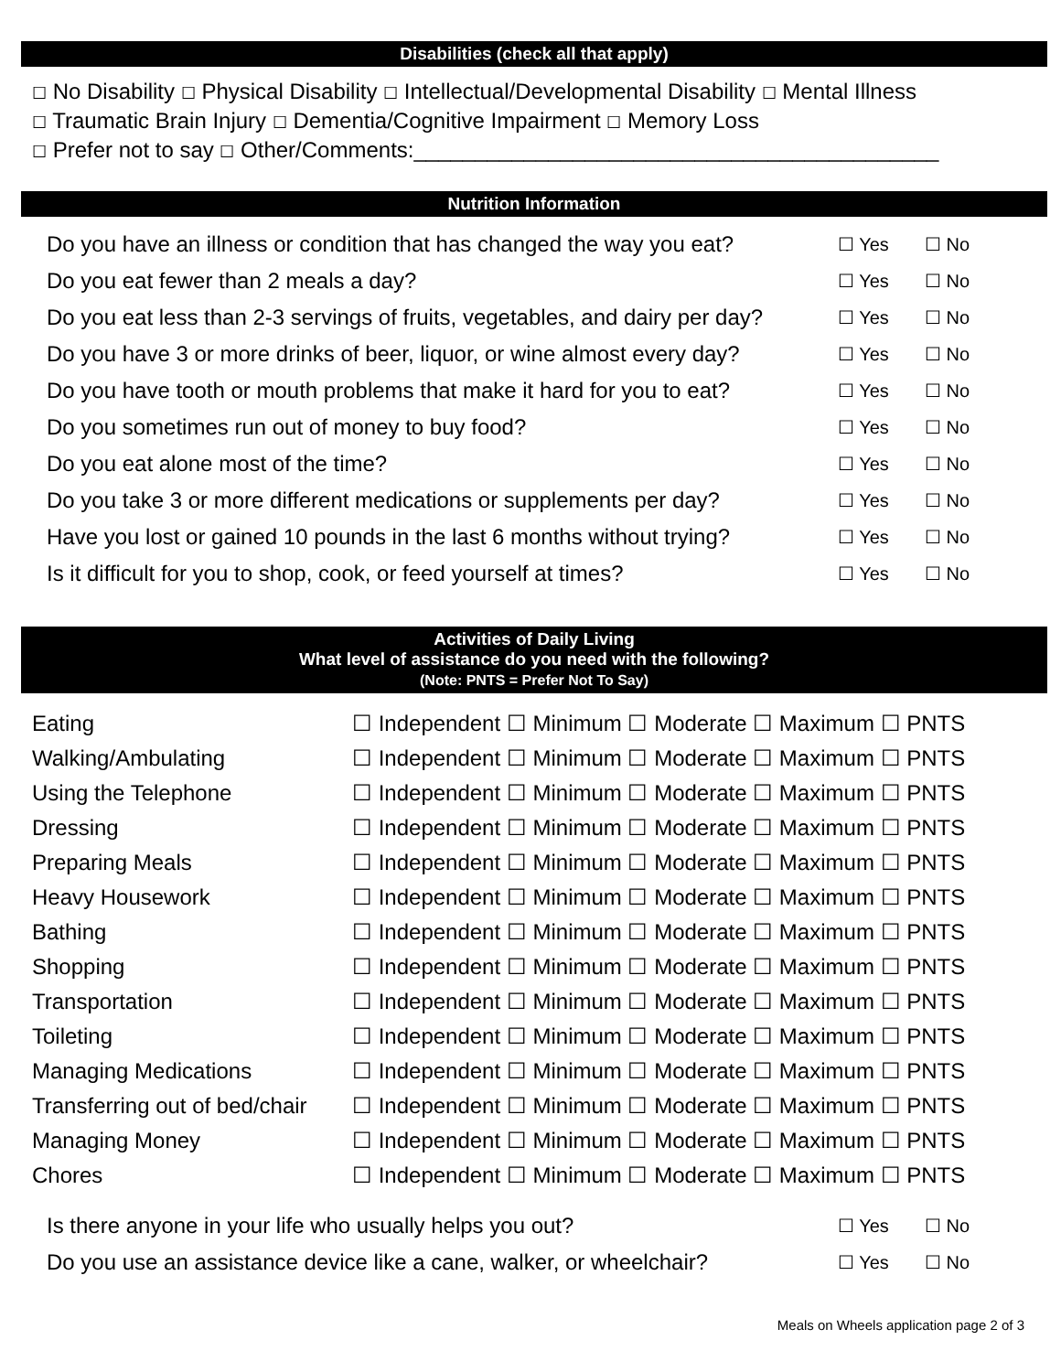Disabilities (check all that apply)
☐ No Disability ☐ Physical Disability ☐ Intellectual/Developmental Disability ☐ Mental Illness
☐ Traumatic Brain Injury ☐ Dementia/Cognitive Impairment ☐ Memory Loss
☐ Prefer not to say ☐ Other/Comments:___________________________________________
Nutrition Information
| Do you have an illness or condition that has changed the way you eat? | ☐ Yes | ☐ No |
| Do you eat fewer than 2 meals a day? | ☐ Yes | ☐ No |
| Do you eat less than 2-3 servings of fruits, vegetables, and dairy per day? | ☐ Yes | ☐ No |
| Do you have 3 or more drinks of beer, liquor, or wine almost every day? | ☐ Yes | ☐ No |
| Do you have tooth or mouth problems that make it hard for you to eat? | ☐ Yes | ☐ No |
| Do you sometimes run out of money to buy food? | ☐ Yes | ☐ No |
| Do you eat alone most of the time? | ☐ Yes | ☐ No |
| Do you take 3 or more different medications or supplements per day? | ☐ Yes | ☐ No |
| Have you lost or gained 10 pounds in the last 6 months without trying? | ☐ Yes | ☐ No |
| Is it difficult for you to shop, cook, or feed yourself at times? | ☐ Yes | ☐ No |
Activities of Daily Living
What level of assistance do you need with the following?
(Note: PNTS = Prefer Not To Say)
| Eating | ☐ Independent ☐ Minimum ☐ Moderate ☐ Maximum ☐ PNTS |
| Walking/Ambulating | ☐ Independent ☐ Minimum ☐ Moderate ☐ Maximum ☐ PNTS |
| Using the Telephone | ☐ Independent ☐ Minimum ☐ Moderate ☐ Maximum ☐ PNTS |
| Dressing | ☐ Independent ☐ Minimum ☐ Moderate ☐ Maximum ☐ PNTS |
| Preparing Meals | ☐ Independent ☐ Minimum ☐ Moderate ☐ Maximum ☐ PNTS |
| Heavy Housework | ☐ Independent ☐ Minimum ☐ Moderate ☐ Maximum ☐ PNTS |
| Bathing | ☐ Independent ☐ Minimum ☐ Moderate ☐ Maximum ☐ PNTS |
| Shopping | ☐ Independent ☐ Minimum ☐ Moderate ☐ Maximum ☐ PNTS |
| Transportation | ☐ Independent ☐ Minimum ☐ Moderate ☐ Maximum ☐ PNTS |
| Toileting | ☐ Independent ☐ Minimum ☐ Moderate ☐ Maximum ☐ PNTS |
| Managing Medications | ☐ Independent ☐ Minimum ☐ Moderate ☐ Maximum ☐ PNTS |
| Transferring out of bed/chair | ☐ Independent ☐ Minimum ☐ Moderate ☐ Maximum ☐ PNTS |
| Managing Money | ☐ Independent ☐ Minimum ☐ Moderate ☐ Maximum ☐ PNTS |
| Chores | ☐ Independent ☐ Minimum ☐ Moderate ☐ Maximum ☐ PNTS |
| Is there anyone in your life who usually helps you out? | ☐ Yes | ☐ No |
| Do you use an assistance device like a cane, walker, or wheelchair? | ☐ Yes | ☐ No |
Meals on Wheels application page 2 of 3